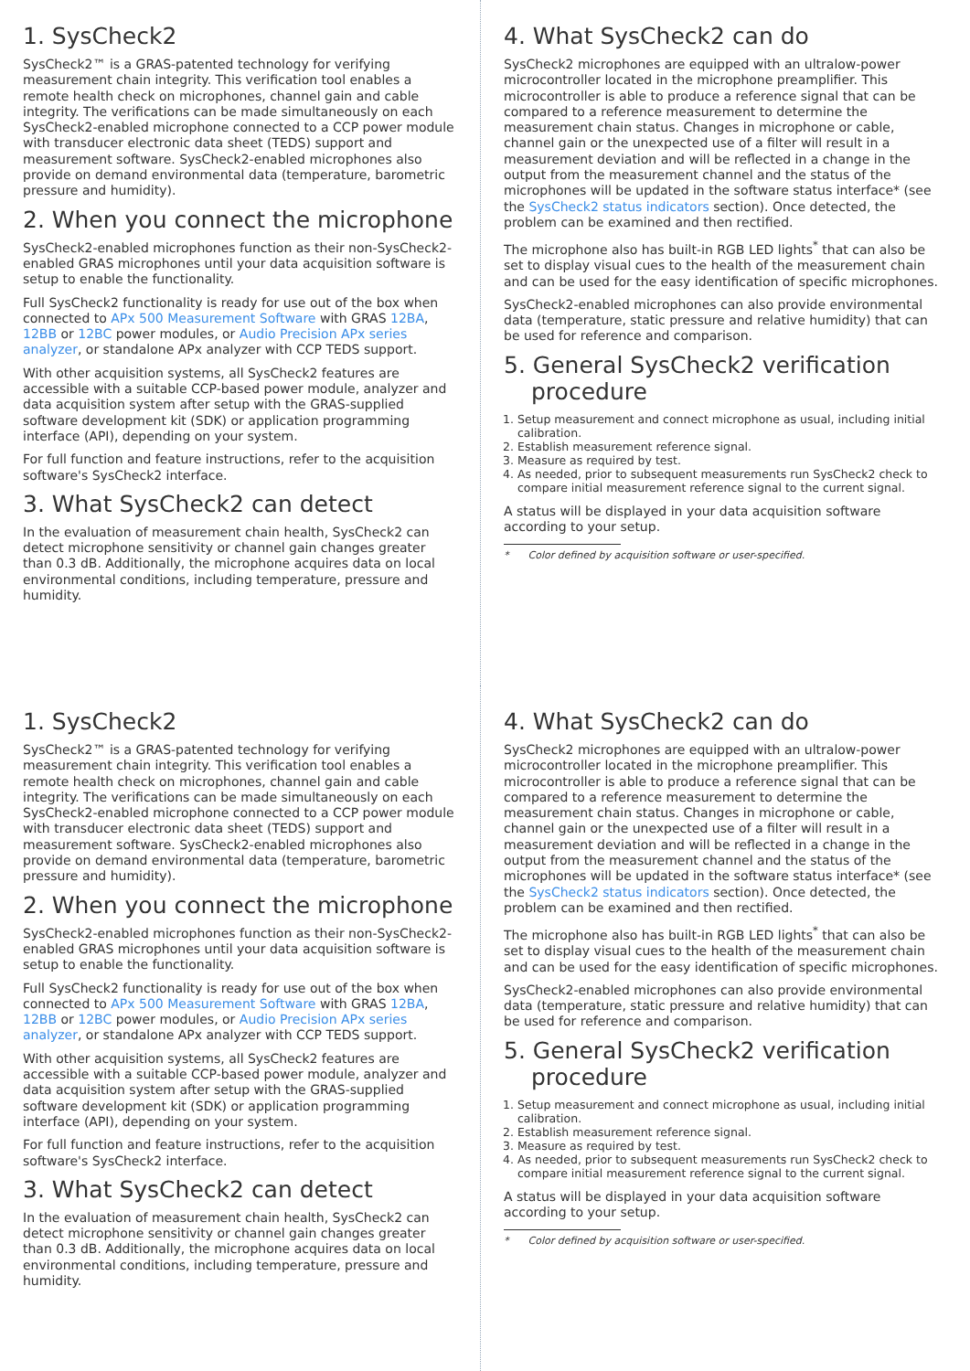1. SysCheck2
SysCheck2™ is a GRAS-patented technology for verifying measurement chain integrity. This verification tool enables a remote health check on microphones, channel gain and cable integrity. The verifications can be made simultaneously on each SysCheck2-enabled microphone connected to a CCP power module with transducer electronic data sheet (TEDS) support and measurement software. SysCheck2-enabled microphones also provide on demand environmental data (temperature, barometric pressure and humidity).
2. When you connect the microphone
SysCheck2-enabled microphones function as their non-SysCheck2-enabled GRAS microphones until your data acquisition software is setup to enable the functionality.
Full SysCheck2 functionality is ready for use out of the box when connected to APx 500 Measurement Software with GRAS 12BA, 12BB or 12BC power modules, or Audio Precision APx series analyzer, or standalone APx analyzer with CCP TEDS support.
With other acquisition systems, all SysCheck2 features are accessible with a suitable CCP-based power module, analyzer and data acquisition system after setup with the GRAS-supplied software development kit (SDK) or application programming interface (API), depending on your system.
For full function and feature instructions, refer to the acquisition software's SysCheck2 interface.
3. What SysCheck2 can detect
In the evaluation of measurement chain health, SysCheck2 can detect microphone sensitivity or channel gain changes greater than 0.3 dB. Additionally, the microphone acquires data on local environmental conditions, including temperature, pressure and humidity.
4. What SysCheck2 can do
SysCheck2 microphones are equipped with an ultralow-power microcontroller located in the microphone preamplifier. This microcontroller is able to produce a reference signal that can be compared to a reference measurement to determine the measurement chain status. Changes in microphone or cable, channel gain or the unexpected use of a filter will result in a measurement deviation and will be reflected in a change in the output from the measurement channel and the status of the microphones will be updated in the software status interface* (see the SysCheck2 status indicators section). Once detected, the problem can be examined and then rectified.
The microphone also has built-in RGB LED lights<sup>*</sup> that can also be set to display visual cues to the health of the measurement chain and can be used for the easy identification of specific microphones.
SysCheck2-enabled microphones can also provide environmental data (temperature, static pressure and relative humidity) that can be used for reference and comparison.
5. General SysCheck2 verification
procedure
1. Setup measurement and connect microphone as usual, including initial calibration.
2. Establish measurement reference signal.
3. Measure as required by test.
4. As needed, prior to subsequent measurements run SysCheck2 check to compare initial measurement reference signal to the current signal.
A status will be displayed in your data acquisition software according to your setup.
* Color defined by acquisition software or user-specified.
1. SysCheck2
SysCheck2™ is a GRAS-patented technology for verifying measurement chain integrity. This verification tool enables a remote health check on microphones, channel gain and cable integrity. The verifications can be made simultaneously on each SysCheck2-enabled microphone connected to a CCP power module with transducer electronic data sheet (TEDS) support and measurement software. SysCheck2-enabled microphones also provide on demand environmental data (temperature, barometric pressure and humidity).
2. When you connect the microphone
SysCheck2-enabled microphones function as their non-SysCheck2-enabled GRAS microphones until your data acquisition software is setup to enable the functionality.
Full SysCheck2 functionality is ready for use out of the box when connected to APx 500 Measurement Software with GRAS 12BA, 12BB or 12BC power modules, or Audio Precision APx series analyzer, or standalone APx analyzer with CCP TEDS support.
With other acquisition systems, all SysCheck2 features are accessible with a suitable CCP-based power module, analyzer and data acquisition system after setup with the GRAS-supplied software development kit (SDK) or application programming interface (API), depending on your system.
For full function and feature instructions, refer to the acquisition software's SysCheck2 interface.
3. What SysCheck2 can detect
In the evaluation of measurement chain health, SysCheck2 can detect microphone sensitivity or channel gain changes greater than 0.3 dB. Additionally, the microphone acquires data on local environmental conditions, including temperature, pressure and humidity.
4. What SysCheck2 can do
SysCheck2 microphones are equipped with an ultralow-power microcontroller located in the microphone preamplifier. This microcontroller is able to produce a reference signal that can be compared to a reference measurement to determine the measurement chain status. Changes in microphone or cable, channel gain or the unexpected use of a filter will result in a measurement deviation and will be reflected in a change in the output from the measurement channel and the status of the microphones will be updated in the software status interface* (see the SysCheck2 status indicators section). Once detected, the problem can be examined and then rectified.
The microphone also has built-in RGB LED lights<sup>*</sup> that can also be set to display visual cues to the health of the measurement chain and can be used for the easy identification of specific microphones.
SysCheck2-enabled microphones can also provide environmental data (temperature, static pressure and relative humidity) that can be used for reference and comparison.
5. General SysCheck2 verification
procedure
1. Setup measurement and connect microphone as usual, including initial calibration.
2. Establish measurement reference signal.
3. Measure as required by test.
4. As needed, prior to subsequent measurements run SysCheck2 check to compare initial measurement reference signal to the current signal.
A status will be displayed in your data acquisition software according to your setup.
* Color defined by acquisition software or user-specified.